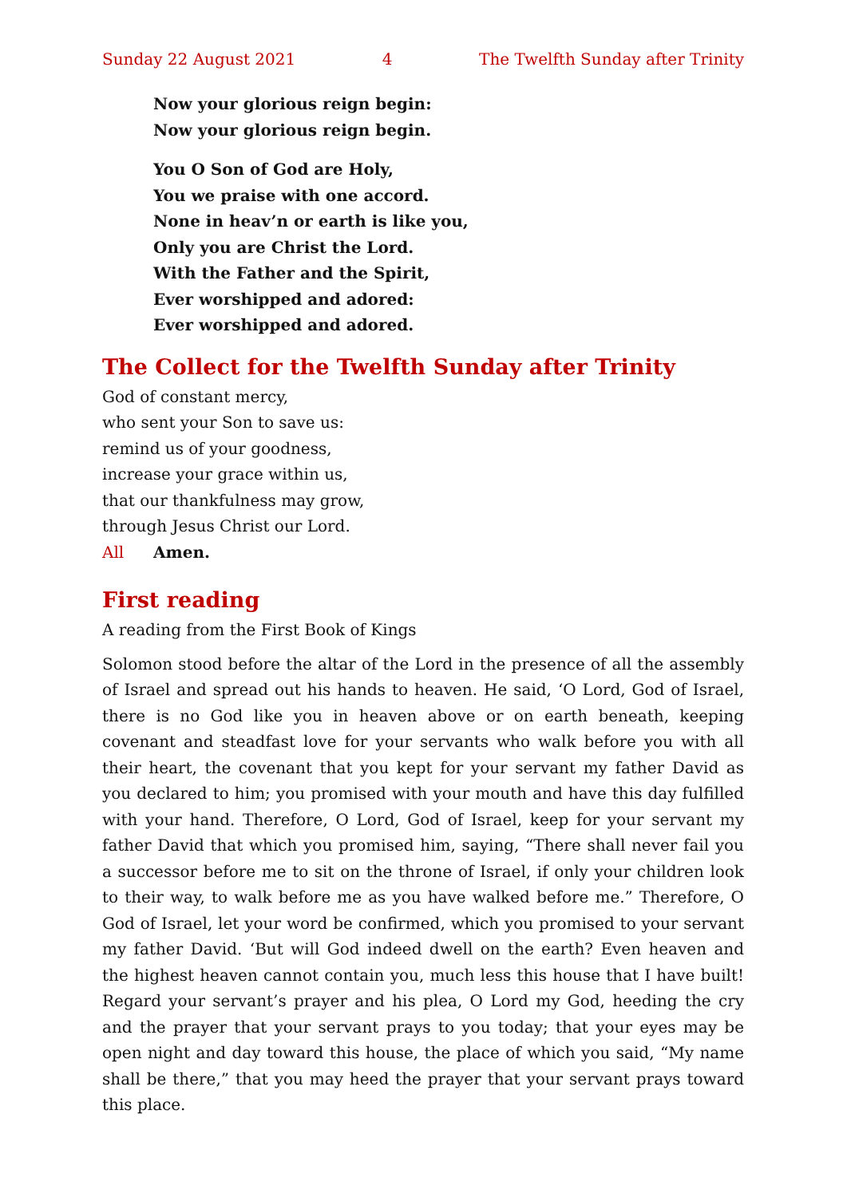Sunday 22 August 2021 4 The Twelfth Sunday after Trinity
Now your glorious reign begin:
Now your glorious reign begin.
You O Son of God are Holy,
You we praise with one accord.
None in heav’n or earth is like you,
Only you are Christ the Lord.
With the Father and the Spirit,
Ever worshipped and adored:
Ever worshipped and adored.
The Collect for the Twelfth Sunday after Trinity
God of constant mercy,
who sent your Son to save us:
remind us of your goodness,
increase your grace within us,
that our thankfulness may grow,
through Jesus Christ our Lord.
All Amen.
First reading
A reading from the First Book of Kings
Solomon stood before the altar of the Lord in the presence of all the assembly of Israel and spread out his hands to heaven. He said, ‘O Lord, God of Israel, there is no God like you in heaven above or on earth beneath, keeping covenant and stead­fast love for your servants who walk before you with all their heart, the covenant that you kept for your servant my father David as you declared to him; you prom­ised with your mouth and have this day fulfilled with your hand. Therefore, O Lord, God of Israel, keep for your servant my father David that which you promised him, saying, “There shall never fail you a successor before me to sit on the throne of Israel, if only your children look to their way, to walk before me as you have walked before me.” Therefore, O God of Israel, let your word be confirmed, which you promised to your servant my father David. ‘But will God indeed dwell on the earth? Even heaven and the highest heaven cannot contain you, much less this house that I have built! Regard your servant’s prayer and his plea, O Lord my God, heeding the cry and the prayer that your servant prays to you today; that your eyes may be open night and day toward this house, the place of which you said, “My name shall be there,” that you may heed the prayer that your servant prays toward this place.